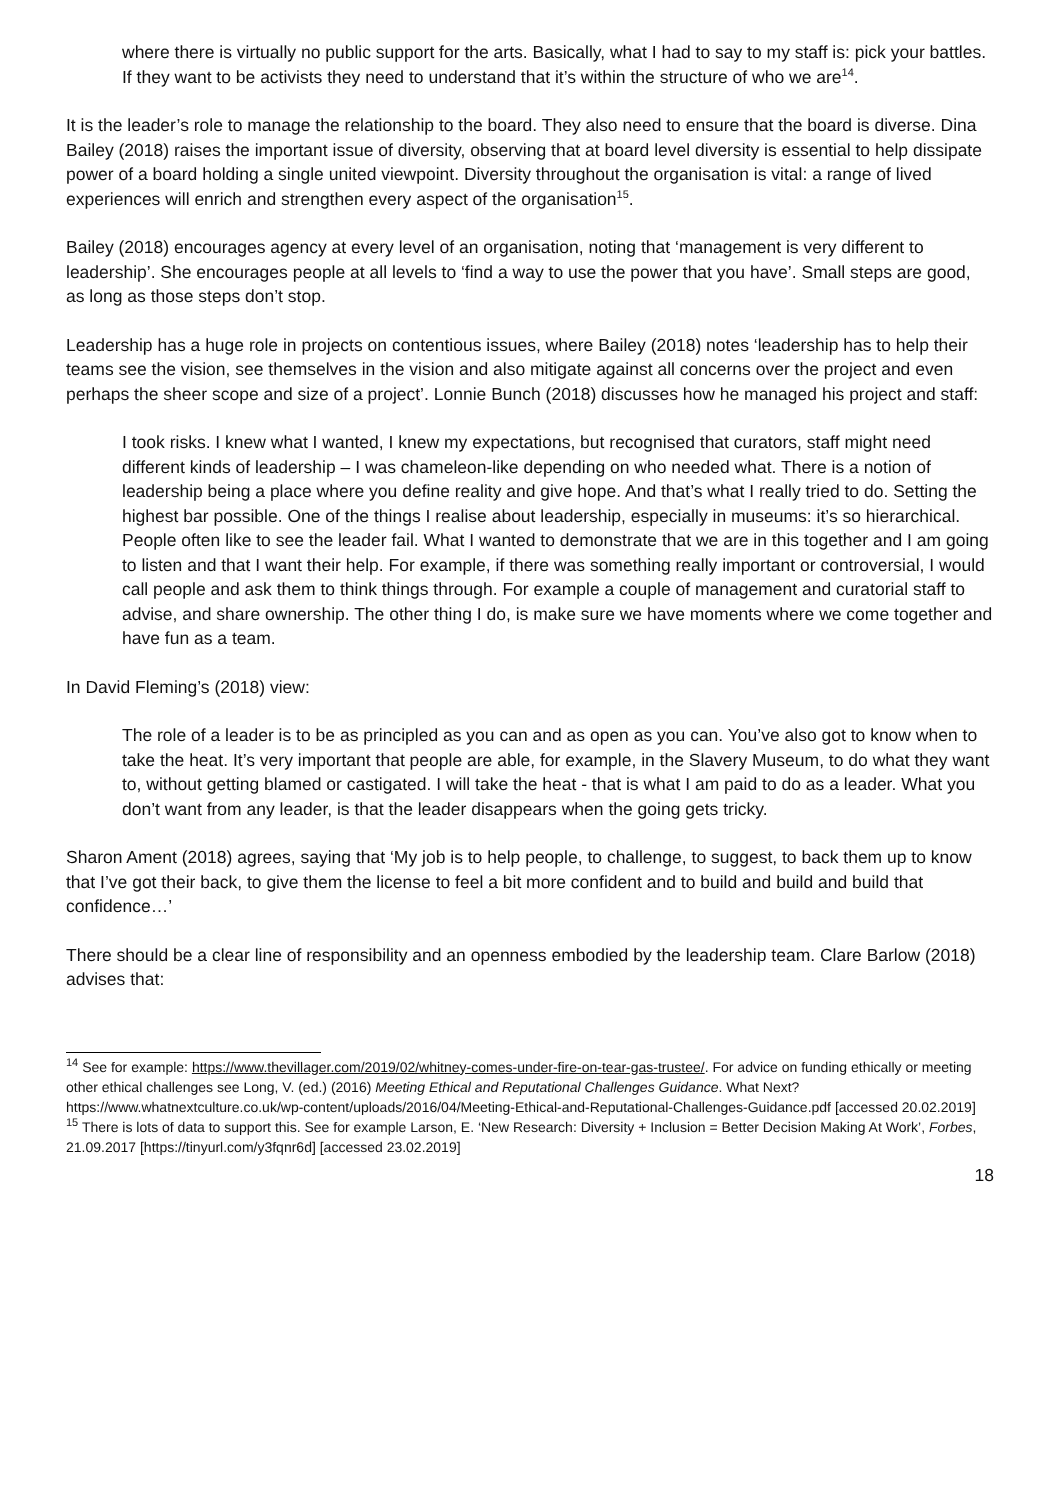where there is virtually no public support for the arts. Basically, what I had to say to my staff is: pick your battles. If they want to be activists they need to understand that it’s within the structure of who we are<sup>14</sup>.
It is the leader’s role to manage the relationship to the board. They also need to ensure that the board is diverse. Dina Bailey (2018) raises the important issue of diversity, observing that at board level diversity is essential to help dissipate power of a board holding a single united viewpoint. Diversity throughout the organisation is vital: a range of lived experiences will enrich and strengthen every aspect of the organisation<sup>15</sup>.
Bailey (2018) encourages agency at every level of an organisation, noting that ‘management is very different to leadership’. She encourages people at all levels to ‘find a way to use the power that you have’. Small steps are good, as long as those steps don’t stop.
Leadership has a huge role in projects on contentious issues, where Bailey (2018) notes ‘leadership has to help their teams see the vision, see themselves in the vision and also mitigate against all concerns over the project and even perhaps the sheer scope and size of a project’. Lonnie Bunch (2018) discusses how he managed his project and staff:
I took risks. I knew what I wanted, I knew my expectations, but recognised that curators, staff might need different kinds of leadership – I was chameleon-like depending on who needed what. There is a notion of leadership being a place where you define reality and give hope. And that’s what I really tried to do. Setting the highest bar possible. One of the things I realise about leadership, especially in museums: it’s so hierarchical. People often like to see the leader fail. What I wanted to demonstrate that we are in this together and I am going to listen and that I want their help. For example, if there was something really important or controversial, I would call people and ask them to think things through. For example a couple of management and curatorial staff to advise, and share ownership. The other thing I do, is make sure we have moments where we come together and have fun as a team.
In David Fleming’s (2018) view:
The role of a leader is to be as principled as you can and as open as you can. You’ve also got to know when to take the heat. It’s very important that people are able, for example, in the Slavery Museum, to do what they want to, without getting blamed or castigated. I will take the heat - that is what I am paid to do as a leader. What you don’t want from any leader, is that the leader disappears when the going gets tricky.
Sharon Ament (2018) agrees, saying that ‘My job is to help people, to challenge, to suggest, to back them up to know that I’ve got their back, to give them the license to feel a bit more confident and to build and build and build that confidence…’
There should be a clear line of responsibility and an openness embodied by the leadership team. Clare Barlow (2018) advises that:
<sup>14</sup> See for example: https://www.thevillager.com/2019/02/whitney-comes-under-fire-on-tear-gas-trustee/. For advice on funding ethically or meeting other ethical challenges see Long, V. (ed.) (2016) Meeting Ethical and Reputational Challenges Guidance. What Next? https://www.whatnextculture.co.uk/wp-content/uploads/2016/04/Meeting-Ethical-and-Reputational-Challenges-Guidance.pdf [accessed 20.02.2019]
<sup>15</sup> There is lots of data to support this. See for example Larson, E. ‘New Research: Diversity + Inclusion = Better Decision Making At Work’, Forbes, 21.09.2017 [https://tinyurl.com/y3fqnr6d] [accessed 23.02.2019]
18